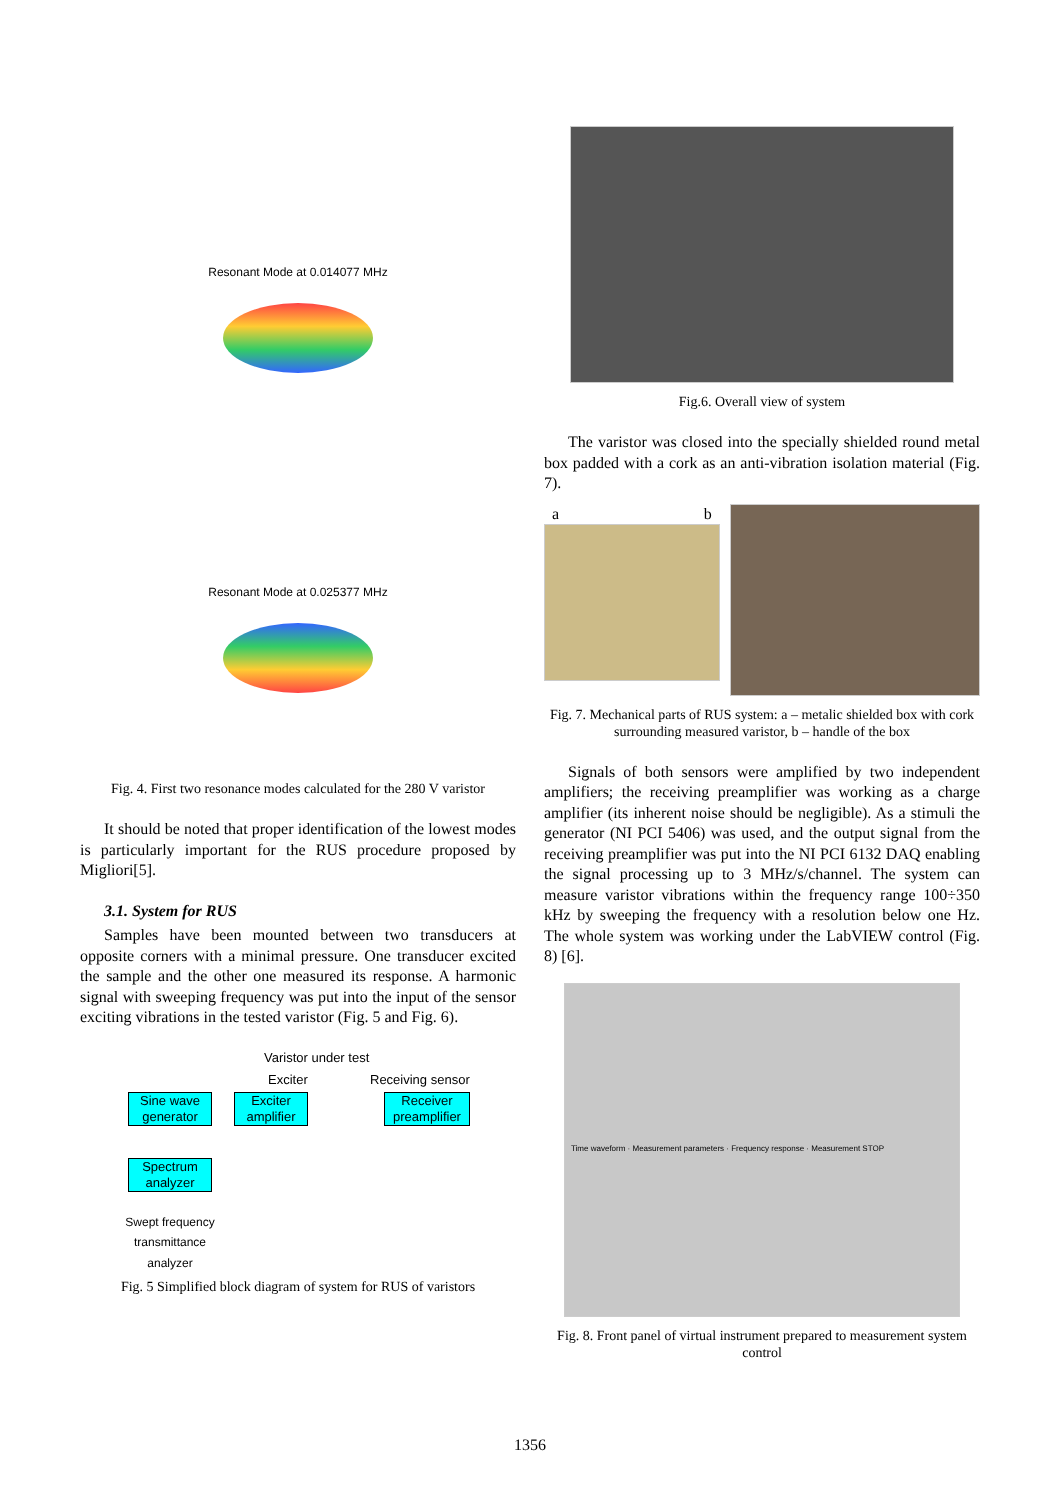Resonant Mode at 0.014077 MHz
Resonant Mode at 0.025377 MHz
Fig. 4. First two resonance modes calculated for the 280 V varistor
It should be noted that proper identification of the lowest modes is particularly important for the RUS procedure proposed by Migliori[5].
3.1. System for RUS
Samples have been mounted between two transducers at opposite corners with a minimal pressure. One transducer excited the sample and the other one measured its response. A harmonic signal with sweeping frequency was put into the input of the sensor exciting vibrations in the tested varistor (Fig. 5 and Fig. 6).
Varistor under test
Exciter Receiving sensor
Sine wave generator
Exciter amplifier
Receiver preamplifier
Spectrum analyzer
Swept frequency transmittance analyzer
Fig. 5 Simplified block diagram of system for RUS of varistors
Fig.6. Overall view of system
The varistor was closed into the specially shielded round metal box padded with a cork as an anti-vibration isolation material (Fig. 7).
a b
Fig. 7. Mechanical parts of RUS system: a – metalic shielded box with cork surrounding measured varistor, b – handle of the box
Signals of both sensors were amplified by two independent amplifiers; the receiving preamplifier was working as a charge amplifier (its inherent noise should be negligible). As a stimuli the generator (NI PCI 5406) was used, and the output signal from the receiving preamplifier was put into the NI PCI 6132 DAQ enabling the signal processing up to 3 MHz/s/channel. The system can measure varistor vibrations within the frequency range 100÷350 kHz by sweeping the frequency with a resolution below one Hz. The whole system was working under the LabVIEW control (Fig. 8) [6].
Time waveform · Measurement parameters · Frequency response · Measurement STOP
Fig. 8. Front panel of virtual instrument prepared to measurement system control
1356